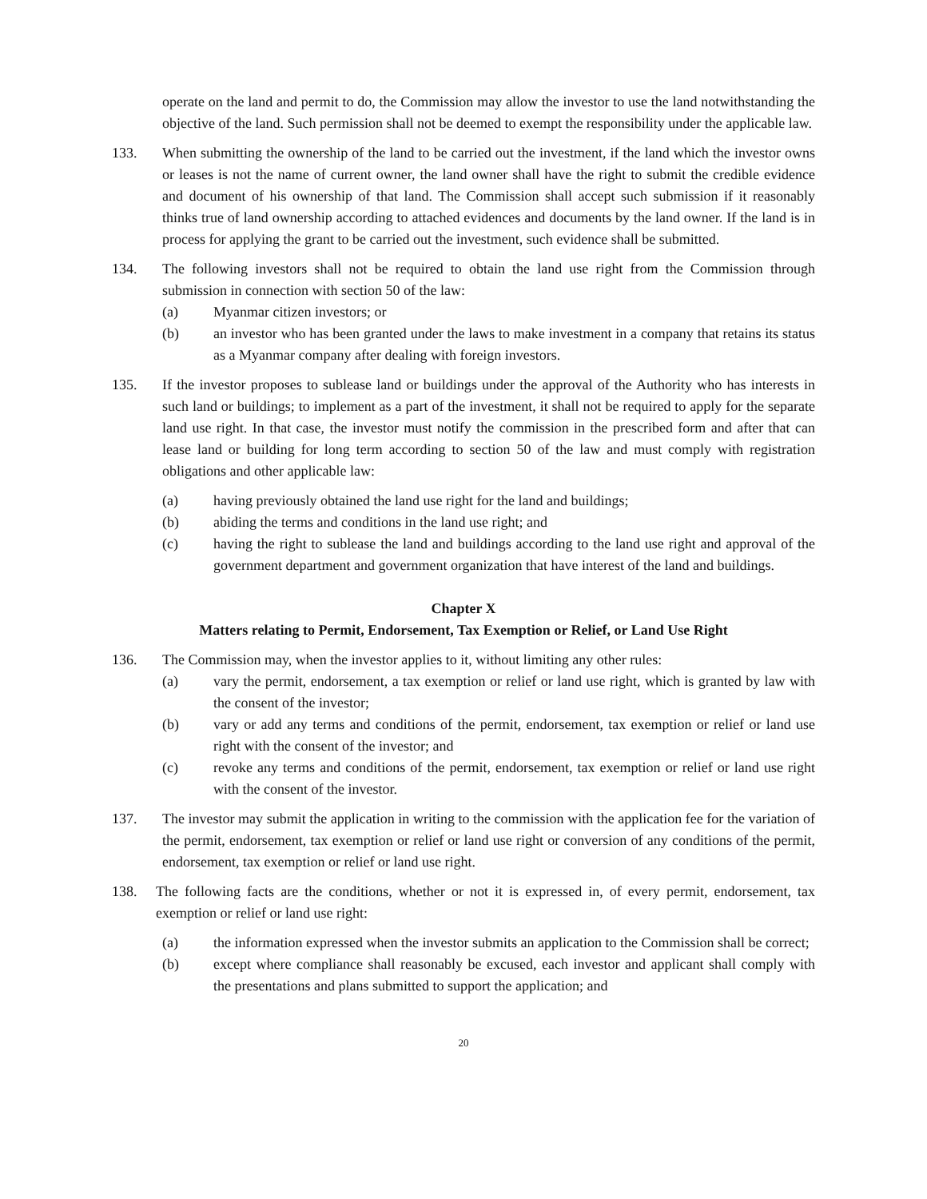operate on the land and permit to do, the Commission may allow the investor to use the land notwithstanding the objective of the land. Such permission shall not be deemed to exempt the responsibility under the applicable law.
133. When submitting the ownership of the land to be carried out the investment, if the land which the investor owns or leases is not the name of current owner, the land owner shall have the right to submit the credible evidence and document of his ownership of that land. The Commission shall accept such submission if it reasonably thinks true of land ownership according to attached evidences and documents by the land owner. If the land is in process for applying the grant to be carried out the investment, such evidence shall be submitted.
134. The following investors shall not be required to obtain the land use right from the Commission through submission in connection with section 50 of the law:
(a) Myanmar citizen investors; or
(b) an investor who has been granted under the laws to make investment in a company that retains its status as a Myanmar company after dealing with foreign investors.
135. If the investor proposes to sublease land or buildings under the approval of the Authority who has interests in such land or buildings; to implement as a part of the investment, it shall not be required to apply for the separate land use right. In that case, the investor must notify the commission in the prescribed form and after that can lease land or building for long term according to section 50 of the law and must comply with registration obligations and other applicable law:
(a) having previously obtained the land use right for the land and buildings;
(b) abiding the terms and conditions in the land use right; and
(c) having the right to sublease the land and buildings according to the land use right and approval of the government department and government organization that have interest of the land and buildings.
Chapter X
Matters relating to Permit, Endorsement, Tax Exemption or Relief, or Land Use Right
136. The Commission may, when the investor applies to it, without limiting any other rules:
(a) vary the permit, endorsement, a tax exemption or relief or land use right, which is granted by law with the consent of the investor;
(b) vary or add any terms and conditions of the permit, endorsement, tax exemption or relief or land use right with the consent of the investor; and
(c) revoke any terms and conditions of the permit, endorsement, tax exemption or relief or land use right with the consent of the investor.
137. The investor may submit the application in writing to the commission with the application fee for the variation of the permit, endorsement, tax exemption or relief or land use right or conversion of any conditions of the permit, endorsement, tax exemption or relief or land use right.
138. The following facts are the conditions, whether or not it is expressed in, of every permit, endorsement, tax exemption or relief or land use right:
(a) the information expressed when the investor submits an application to the Commission shall be correct;
(b) except where compliance shall reasonably be excused, each investor and applicant shall comply with the presentations and plans submitted to support the application; and
20